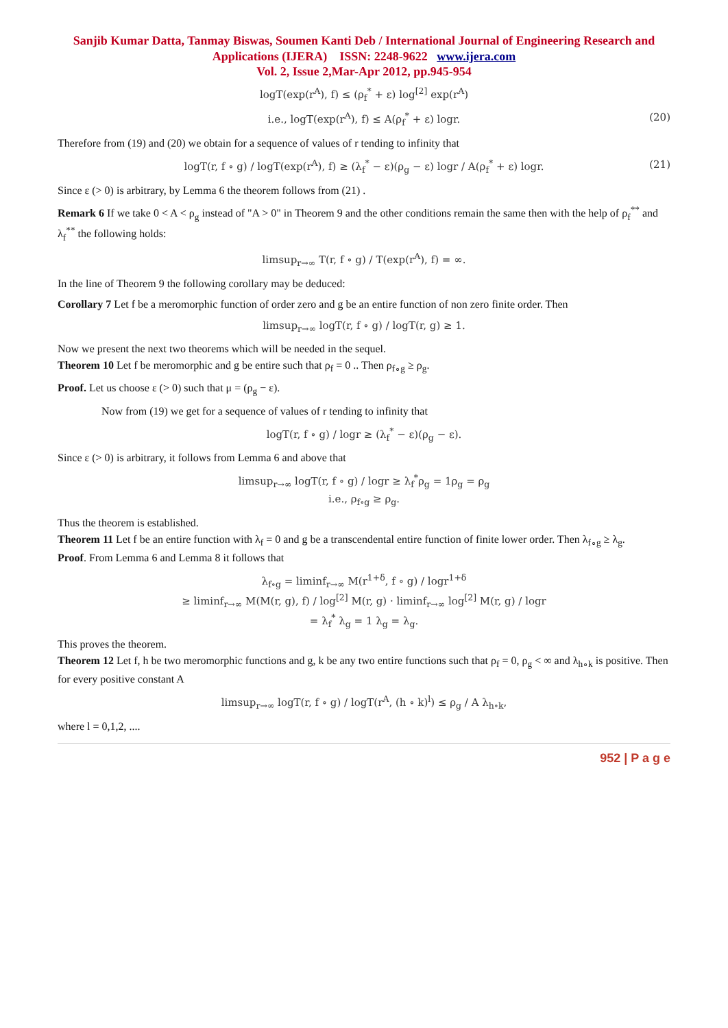Sanjib Kumar Datta, Tanmay Biswas, Soumen Kanti Deb / International Journal of Engineering Research and Applications (IJERA) ISSN: 2248-9622 www.ijera.com
Vol. 2, Issue 2,Mar-Apr 2012, pp.945-954
logT(exp(r<sup>A</sup>), f) ≤ (ρ<sub>f</sub><sup>*</sup> + ε) log<sup>[2]</sup> exp(r<sup>A</sup>)
i.e., logT(exp(r<sup>A</sup>), f) ≤ A(ρ<sub>f</sub><sup>*</sup> + ε) logr. (20)
Therefore from (19) and (20) we obtain for a sequence of values of r tending to infinity that
logT(r, f ∘ g) / logT(exp(r<sup>A</sup>), f) ≥ (λ<sub>f</sub><sup>*</sup> − ε)(ρ<sub>g</sub> − ε) logr / A(ρ<sub>f</sub><sup>*</sup> + ε) logr. (21)
Since ε (> 0) is arbitrary, by Lemma 6 the theorem follows from (21) .
Remark 6 If we take 0 < A < ρ<sub>g</sub> instead of "A > 0" in Theorem 9 and the other conditions remain the same then with the help of ρ<sub>f</sub><sup>**</sup> and λ<sub>f</sub><sup>**</sup> the following holds:
limsup<sub>r→∞</sub> T(r, f ∘ g) / T(exp(r<sup>A</sup>), f) = ∞.
In the line of Theorem 9 the following corollary may be deduced:
Corollary 7 Let f be a meromorphic function of order zero and g be an entire function of non zero finite order. Then
limsup<sub>r→∞</sub> logT(r, f ∘ g) / logT(r, g) ≥ 1.
Now we present the next two theorems which will be needed in the sequel.
Theorem 10 Let f be meromorphic and g be entire such that ρ<sub>f</sub> = 0 .. Then ρ<sub>f∘g</sub> ≥ ρ<sub>g</sub>.
Proof. Let us choose ε (> 0) such that μ = (ρ<sub>g</sub> − ε).
Now from (19) we get for a sequence of values of r tending to infinity that
logT(r, f ∘ g) / logr ≥ (λ<sub>f</sub><sup>*</sup> − ε)(ρ<sub>g</sub> − ε).
Since ε (> 0) is arbitrary, it follows from Lemma 6 and above that
limsup<sub>r→∞</sub> logT(r, f ∘ g) / logr ≥ λ<sub>f</sub><sup>*</sup>ρ<sub>g</sub> = 1ρ<sub>g</sub> = ρ<sub>g</sub>
i.e., ρ<sub>f∘g</sub> ≥ ρ<sub>g</sub>.
Thus the theorem is established.
Theorem 11 Let f be an entire function with λ<sub>f</sub> = 0 and g be a transcendental entire function of finite lower order. Then λ<sub>f∘g</sub> ≥ λ<sub>g</sub>.
Proof. From Lemma 6 and Lemma 8 it follows that
λ<sub>f∘g</sub> = liminf<sub>r→∞</sub> M(r<sup>1+δ</sup>, f ∘ g) / logr<sup>1+δ</sup>
≥ liminf<sub>r→∞</sub> M(M(r, g), f) / log<sup>[2]</sup> M(r, g) · liminf<sub>r→∞</sub> log<sup>[2]</sup> M(r, g) / logr
= λ<sub>f</sub><sup>*</sup> λ<sub>g</sub> = 1 λ<sub>g</sub> = λ<sub>g</sub>.
This proves the theorem.
Theorem 12 Let f, h be two meromorphic functions and g, k be any two entire functions such that ρ<sub>f</sub> = 0, ρ<sub>g</sub> < ∞ and λ<sub>h∘k</sub> is positive. Then for every positive constant A
limsup<sub>r→∞</sub> logT(r, f ∘ g) / logT(r<sup>A</sup>, (h ∘ k)<sup>l</sup>) ≤ ρ<sub>g</sub> / A λ<sub>h∘k</sub>,
where l = 0,1,2, ....
952 | P a g e